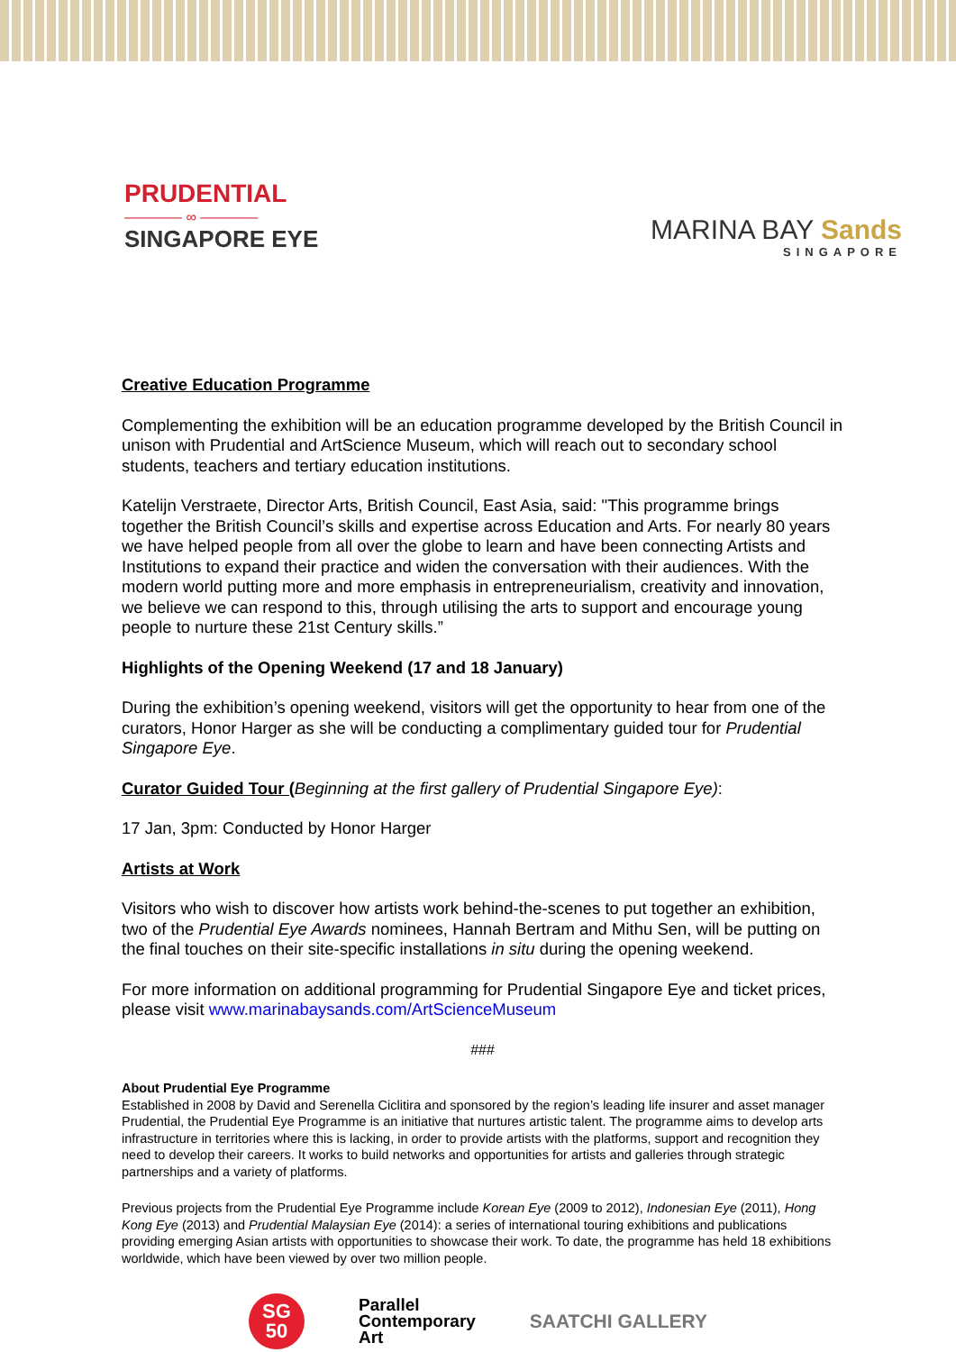PRUDENTIAL
———— ∞ ————
SINGAPORE EYE
MARINA BAY Sands
SINGAPORE
Creative Education Programme
Complementing the exhibition will be an education programme developed by the British Council in unison with Prudential and ArtScience Museum, which will reach out to secondary school students, teachers and tertiary education institutions.
Katelijn Verstraete, Director Arts, British Council, East Asia, said: "This programme brings together the British Council’s skills and expertise across Education and Arts. For nearly 80 years we have helped people from all over the globe to learn and have been connecting Artists and Institutions to expand their practice and widen the conversation with their audiences. With the modern world putting more and more emphasis in entrepreneurialism, creativity and innovation, we believe we can respond to this, through utilising the arts to support and encourage young people to nurture these 21st Century skills.”
Highlights of the Opening Weekend (17 and 18 January)
During the exhibition’s opening weekend, visitors will get the opportunity to hear from one of the curators, Honor Harger as she will be conducting a complimentary guided tour for Prudential Singapore Eye.
Curator Guided Tour (Beginning at the first gallery of Prudential Singapore Eye):
17 Jan, 3pm: Conducted by Honor Harger
Artists at Work
Visitors who wish to discover how artists work behind-the-scenes to put together an exhibition, two of the Prudential Eye Awards nominees, Hannah Bertram and Mithu Sen, will be putting on the final touches on their site-specific installations in situ during the opening weekend.
For more information on additional programming for Prudential Singapore Eye and ticket prices, please visit www.marinabaysands.com/ArtScienceMuseum
###
About Prudential Eye Programme
Established in 2008 by David and Serenella Ciclitira and sponsored by the region’s leading life insurer and asset manager Prudential, the Prudential Eye Programme is an initiative that nurtures artistic talent. The programme aims to develop arts infrastructure in territories where this is lacking, in order to provide artists with the platforms, support and recognition they need to develop their careers. It works to build networks and opportunities for artists and galleries through strategic partnerships and a variety of platforms.
Previous projects from the Prudential Eye Programme include Korean Eye (2009 to 2012), Indonesian Eye (2011), Hong Kong Eye (2013) and Prudential Malaysian Eye (2014): a series of international touring exhibitions and publications providing emerging Asian artists with opportunities to showcase their work. To date, the programme has held 18 exhibitions worldwide, which have been viewed by over two million people.
SG
50
Parallel
Contemporary
Art
SAATCHI GALLERY